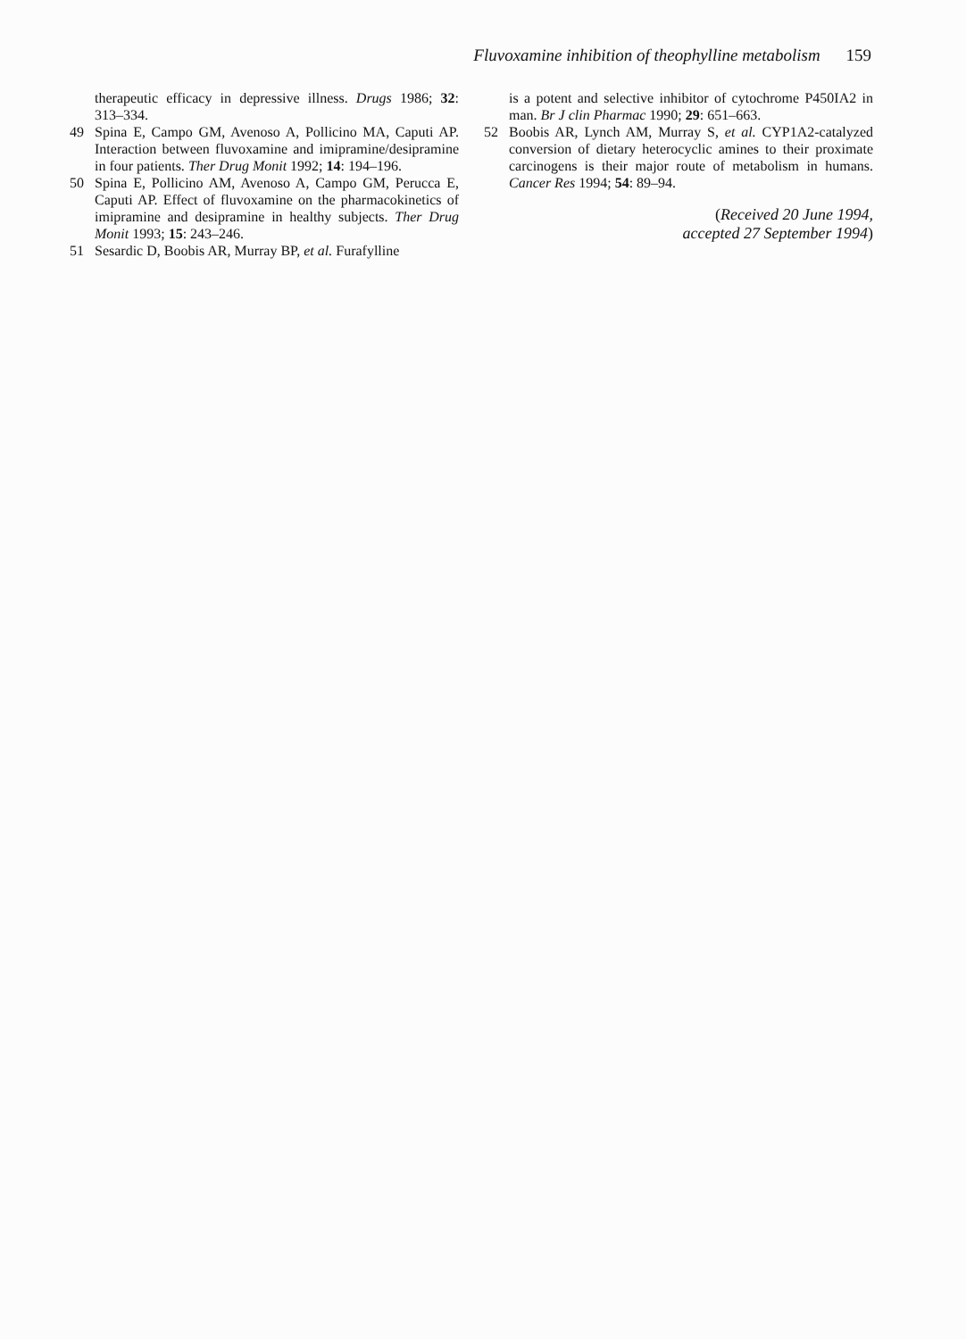Fluvoxamine inhibition of theophylline metabolism 159
therapeutic efficacy in depressive illness. Drugs 1986; 32: 313–334.
49 Spina E, Campo GM, Avenoso A, Pollicino MA, Caputi AP. Interaction between fluvoxamine and imipramine/desipramine in four patients. Ther Drug Monit 1992; 14: 194–196.
50 Spina E, Pollicino AM, Avenoso A, Campo GM, Perucca E, Caputi AP. Effect of fluvoxamine on the pharmacokinetics of imipramine and desipramine in healthy subjects. Ther Drug Monit 1993; 15: 243–246.
51 Sesardic D, Boobis AR, Murray BP, et al. Furafylline
is a potent and selective inhibitor of cytochrome P450IA2 in man. Br J clin Pharmac 1990; 29: 651–663.
52 Boobis AR, Lynch AM, Murray S, et al. CYP1A2-catalyzed conversion of dietary heterocyclic amines to their proximate carcinogens is their major route of metabolism in humans. Cancer Res 1994; 54: 89–94.
(Received 20 June 1994,
accepted 27 September 1994)